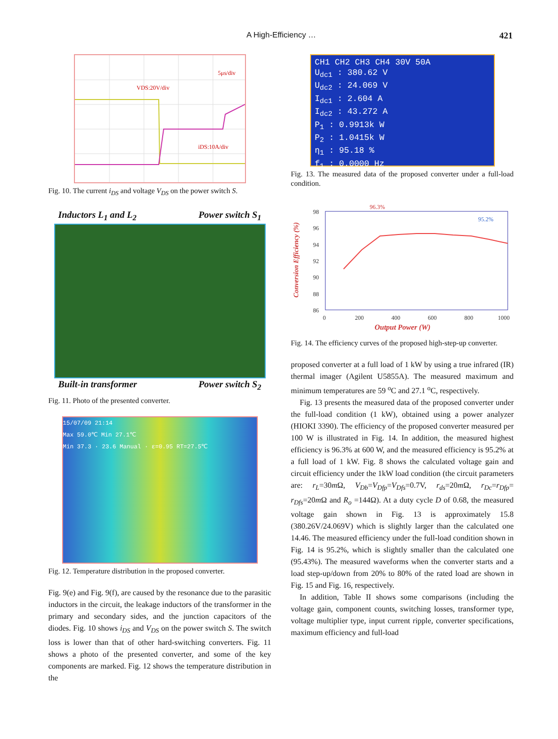A High-Efficiency … 421
VDS:20V/div
iDS:10A/div
5μs/div
Fig. 10. The current i<sub>DS</sub> and voltage V<sub>DS</sub> on the power switch S.
Inductors L<sub>1</sub> and L<sub>2</sub> Power switch S<sub>1</sub>
Built-in transformer Power switch S<sub>2</sub>
Fig. 11. Photo of the presented converter.
15/07/09 21:14
Max 59.0℃ Min 27.1℃
Min 37.3 · 23.6 Manual · ε=0.95 RT=27.5℃
Fig. 12. Temperature distribution in the proposed converter.
Fig. 9(e) and Fig. 9(f), are caused by the resonance due to the parasitic inductors in the circuit, the leakage inductors of the transformer in the primary and secondary sides, and the junction capacitors of the diodes. Fig. 10 shows i<sub>DS</sub> and V<sub>DS</sub> on the power switch S. The switch loss is lower than that of other hard-switching converters. Fig. 11 shows a photo of the presented converter, and some of the key components are marked. Fig. 12 shows the temperature distribution in the
CH1 CH2 CH3 CH4 30V 50A
U<sub>dc1</sub> : 380.62 V
U<sub>dc2</sub> : 24.069 V
I<sub>dc1</sub> : 2.604 A
I<sub>dc2</sub> : 43.272 A
P<sub>1</sub> : 0.9913k W
P<sub>2</sub> : 1.0415k W
η<sub>1</sub> : 95.18 %
f<sub>1</sub> : 0.0000 Hz
Fig. 13. The measured data of the proposed converter under a full-load condition.
96.3%
95.2%
98
96
94
92
90
88
86
0
200
400
600
800
1000
Output Power (W)
Conversion Efficiency (%)
Fig. 14. The efficiency curves of the proposed high-step-up converter.
proposed converter at a full load of 1 kW by using a true infrared (IR) thermal imager (Agilent U5855A). The measured maximum and minimum temperatures are 59 <sup>o</sup>C and 27.1 <sup>o</sup>C, respectively.
Fig. 13 presents the measured data of the proposed converter under the full-load condition (1 kW), obtained using a power analyzer (HIOKI 3390). The efficiency of the proposed converter measured per 100 W is illustrated in Fig. 14. In addition, the measured highest efficiency is 96.3% at 600 W, and the measured efficiency is 95.2% at a full load of 1 kW. Fig. 8 shows the calculated voltage gain and circuit efficiency under the 1kW load condition (the circuit parameters are: r<sub>L</sub>=30m Ω, V<sub>Db</sub>=V<sub>Dfp</sub>=V<sub>Dfs</sub>=0.7V, r<sub>ds</sub>=20m Ω, r<sub>Dc</sub>=r<sub>Dfp</sub>= r<sub>Dfs</sub>=20m Ω and R<sub>o</sub> =144Ω). At a duty cycle D of 0.68, the measured voltage gain shown in Fig. 13 is approximately 15.8 (380.26V/24.069V) which is slightly larger than the calculated one 14.46. The measured efficiency under the full-load condition shown in Fig. 14 is 95.2%, which is slightly smaller than the calculated one (95.43%). The measured waveforms when the converter starts and a load step-up/down from 20% to 80% of the rated load are shown in Fig. 15 and Fig. 16, respectively.
In addition, Table II shows some comparisons (including the voltage gain, component counts, switching losses, transformer type, voltage multiplier type, input current ripple, converter specifications, maximum efficiency and full-load